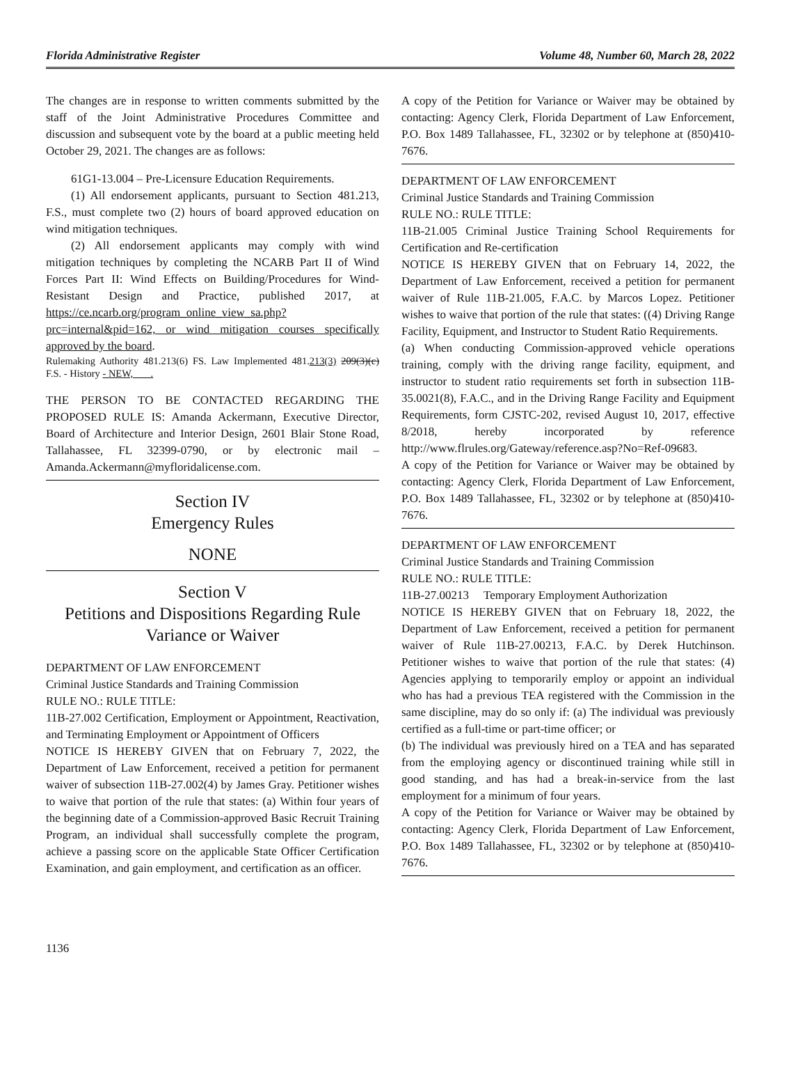Florida Administrative Register Volume 48, Number 60, March 28, 2022
The changes are in response to written comments submitted by the staff of the Joint Administrative Procedures Committee and discussion and subsequent vote by the board at a public meeting held October 29, 2021. The changes are as follows:
61G1-13.004 – Pre-Licensure Education Requirements.
(1) All endorsement applicants, pursuant to Section 481.213, F.S., must complete two (2) hours of board approved education on wind mitigation techniques.
(2) All endorsement applicants may comply with wind mitigation techniques by completing the NCARB Part II of Wind Forces Part II: Wind Effects on Building/Procedures for Wind-Resistant Design and Practice, published 2017, at https://ce.ncarb.org/program_online_view_sa.php?prc=internal&pid=162, or wind mitigation courses specifically approved by the board.
Rulemaking Authority 481.213(6) FS. Law Implemented 481.213(3) 209(3)(c) F.S. - History - NEW, .
THE PERSON TO BE CONTACTED REGARDING THE PROPOSED RULE IS: Amanda Ackermann, Executive Director, Board of Architecture and Interior Design, 2601 Blair Stone Road, Tallahassee, FL 32399-0790, or by electronic mail – Amanda.Ackermann@myfloridalicense.com.
Section IV
Emergency Rules
NONE
Section V
Petitions and Dispositions Regarding Rule Variance or Waiver
DEPARTMENT OF LAW ENFORCEMENT
Criminal Justice Standards and Training Commission
RULE NO.: RULE TITLE:
11B-27.002 Certification, Employment or Appointment, Reactivation, and Terminating Employment or Appointment of Officers
NOTICE IS HEREBY GIVEN that on February 7, 2022, the Department of Law Enforcement, received a petition for permanent waiver of subsection 11B-27.002(4) by James Gray. Petitioner wishes to waive that portion of the rule that states: (a) Within four years of the beginning date of a Commission-approved Basic Recruit Training Program, an individual shall successfully complete the program, achieve a passing score on the applicable State Officer Certification Examination, and gain employment, and certification as an officer.
A copy of the Petition for Variance or Waiver may be obtained by contacting: Agency Clerk, Florida Department of Law Enforcement, P.O. Box 1489 Tallahassee, FL, 32302 or by telephone at (850)410-7676.
DEPARTMENT OF LAW ENFORCEMENT
Criminal Justice Standards and Training Commission
RULE NO.: RULE TITLE:
11B-21.005 Criminal Justice Training School Requirements for Certification and Re-certification
NOTICE IS HEREBY GIVEN that on February 14, 2022, the Department of Law Enforcement, received a petition for permanent waiver of Rule 11B-21.005, F.A.C. by Marcos Lopez. Petitioner wishes to waive that portion of the rule that states: ((4) Driving Range Facility, Equipment, and Instructor to Student Ratio Requirements.
(a) When conducting Commission-approved vehicle operations training, comply with the driving range facility, equipment, and instructor to student ratio requirements set forth in subsection 11B-35.0021(8), F.A.C., and in the Driving Range Facility and Equipment Requirements, form CJSTC-202, revised August 10, 2017, effective 8/2018, hereby incorporated by reference http://www.flrules.org/Gateway/reference.asp?No=Ref-09683.
A copy of the Petition for Variance or Waiver may be obtained by contacting: Agency Clerk, Florida Department of Law Enforcement, P.O. Box 1489 Tallahassee, FL, 32302 or by telephone at (850)410-7676.
DEPARTMENT OF LAW ENFORCEMENT
Criminal Justice Standards and Training Commission
RULE NO.: RULE TITLE:
11B-27.00213 Temporary Employment Authorization
NOTICE IS HEREBY GIVEN that on February 18, 2022, the Department of Law Enforcement, received a petition for permanent waiver of Rule 11B-27.00213, F.A.C. by Derek Hutchinson. Petitioner wishes to waive that portion of the rule that states: (4) Agencies applying to temporarily employ or appoint an individual who has had a previous TEA registered with the Commission in the same discipline, may do so only if: (a) The individual was previously certified as a full-time or part-time officer; or
(b) The individual was previously hired on a TEA and has separated from the employing agency or discontinued training while still in good standing, and has had a break-in-service from the last employment for a minimum of four years.
A copy of the Petition for Variance or Waiver may be obtained by contacting: Agency Clerk, Florida Department of Law Enforcement, P.O. Box 1489 Tallahassee, FL, 32302 or by telephone at (850)410-7676.
1136